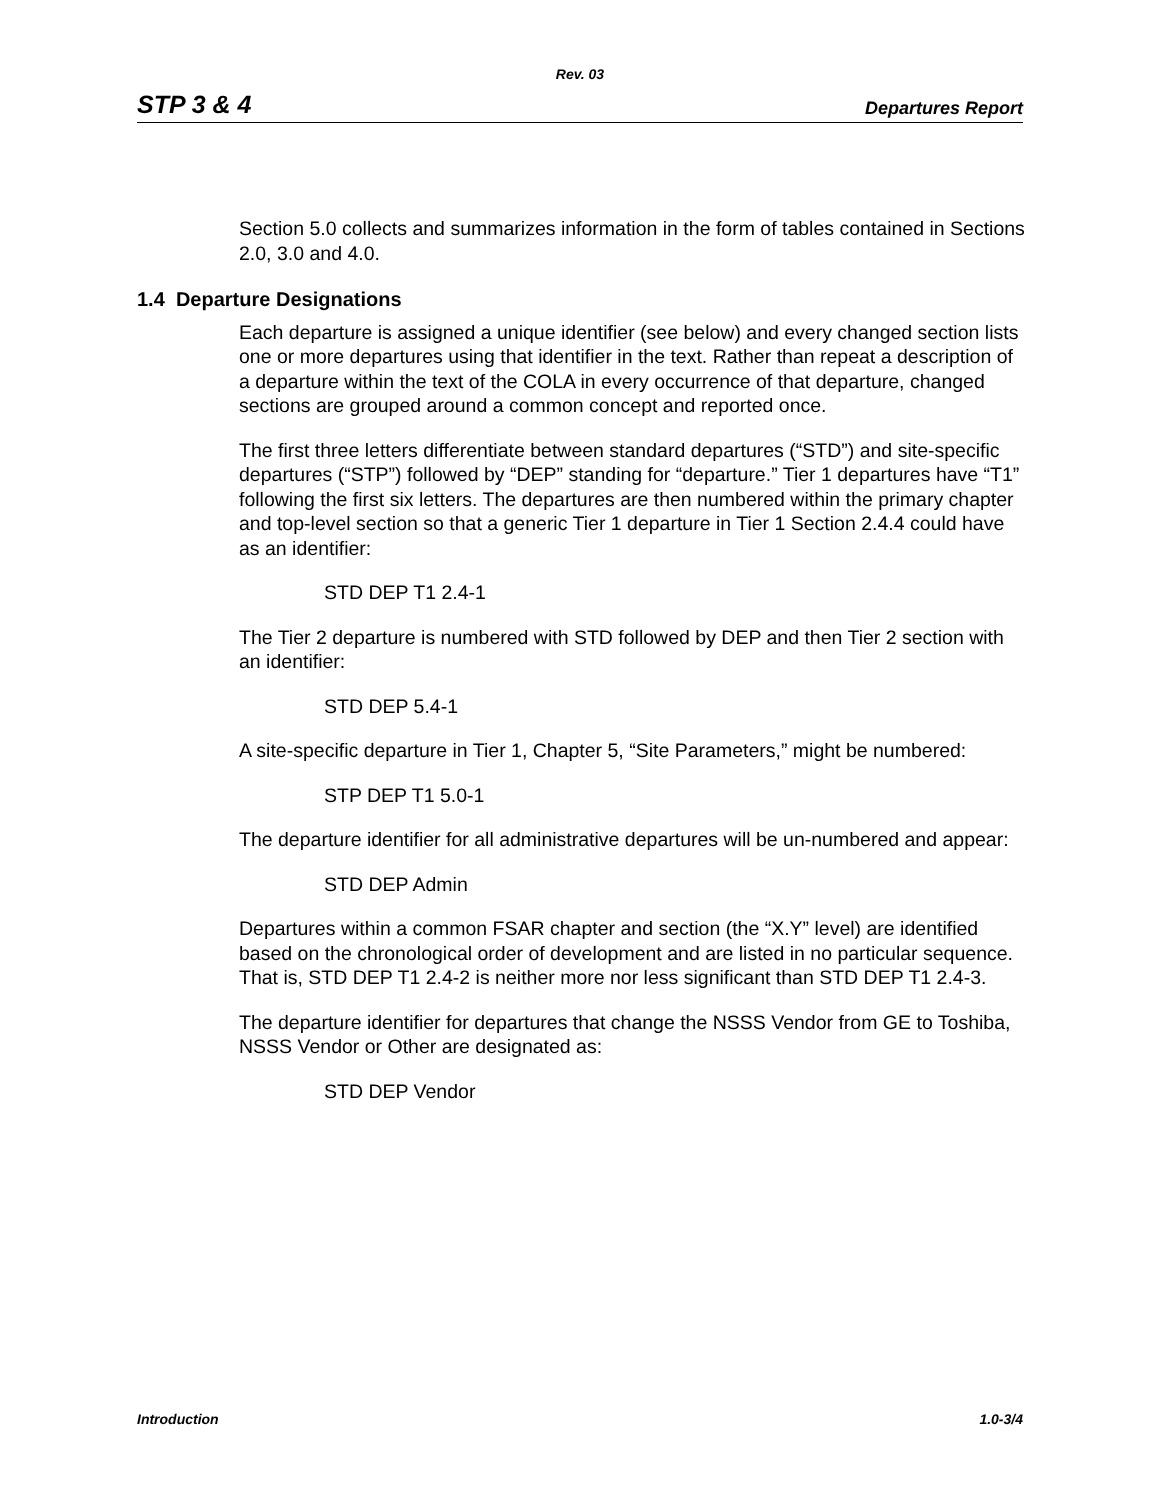Rev. 03
STP 3 & 4 Departures Report
Section 5.0 collects and summarizes information in the form of tables contained in Sections 2.0, 3.0 and 4.0.
1.4 Departure Designations
Each departure is assigned a unique identifier (see below) and every changed section lists one or more departures using that identifier in the text. Rather than repeat a description of a departure within the text of the COLA in every occurrence of that departure, changed sections are grouped around a common concept and reported once.
The first three letters differentiate between standard departures (“STD”) and site-specific departures (“STP”) followed by “DEP” standing for “departure.” Tier 1 departures have “T1” following the first six letters. The departures are then numbered within the primary chapter and top-level section so that a generic Tier 1 departure in Tier 1 Section 2.4.4 could have as an identifier:
STD DEP T1 2.4-1
The Tier 2 departure is numbered with STD followed by DEP and then Tier 2 section with an identifier:
STD DEP 5.4-1
A site-specific departure in Tier 1, Chapter 5, “Site Parameters,” might be numbered:
STP DEP T1 5.0-1
The departure identifier for all administrative departures will be un-numbered and appear:
STD DEP Admin
Departures within a common FSAR chapter and section (the “X.Y” level) are identified based on the chronological order of development and are listed in no particular sequence. That is, STD DEP T1 2.4-2 is neither more nor less significant than STD DEP T1 2.4-3.
The departure identifier for departures that change the NSSS Vendor from GE to Toshiba, NSSS Vendor or Other are designated as:
STD DEP Vendor
Introduction 1.0-3/4